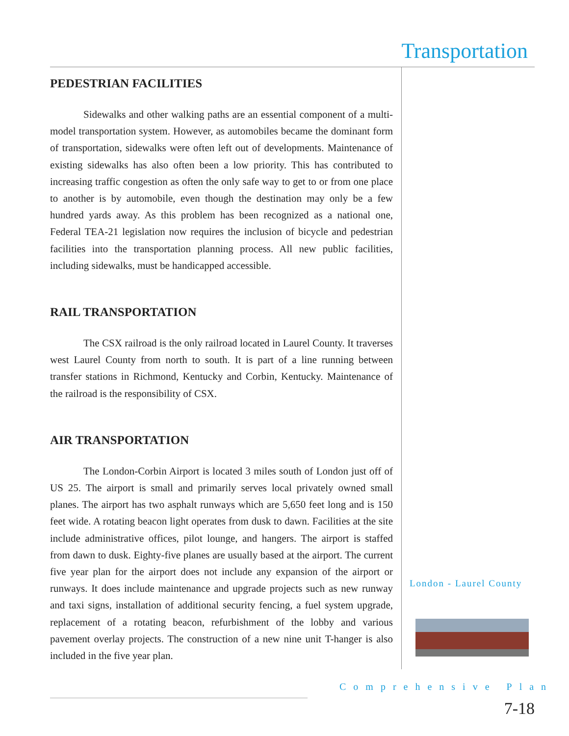Transportation
PEDESTRIAN FACILITIES
Sidewalks and other walking paths are an essential component of a multi-model transportation system. However, as automobiles became the dominant form of transportation, sidewalks were often left out of developments. Maintenance of existing sidewalks has also often been a low priority. This has contributed to increasing traffic congestion as often the only safe way to get to or from one place to another is by automobile, even though the destination may only be a few hundred yards away. As this problem has been recognized as a national one, Federal TEA-21 legislation now requires the inclusion of bicycle and pedestrian facilities into the transportation planning process. All new public facilities, including sidewalks, must be handicapped accessible.
RAIL TRANSPORTATION
The CSX railroad is the only railroad located in Laurel County. It traverses west Laurel County from north to south. It is part of a line running between transfer stations in Richmond, Kentucky and Corbin, Kentucky. Maintenance of the railroad is the responsibility of CSX.
AIR TRANSPORTATION
The London-Corbin Airport is located 3 miles south of London just off of US 25. The airport is small and primarily serves local privately owned small planes. The airport has two asphalt runways which are 5,650 feet long and is 150 feet wide. A rotating beacon light operates from dusk to dawn. Facilities at the site include administrative offices, pilot lounge, and hangers. The airport is staffed from dawn to dusk. Eighty-five planes are usually based at the airport. The current five year plan for the airport does not include any expansion of the airport or runways. It does include maintenance and upgrade projects such as new runway and taxi signs, installation of additional security fencing, a fuel system upgrade, replacement of a rotating beacon, refurbishment of the lobby and various pavement overlay projects. The construction of a new nine unit T-hanger is also included in the five year plan.
London - Laurel County
Comprehensive Plan
7-18